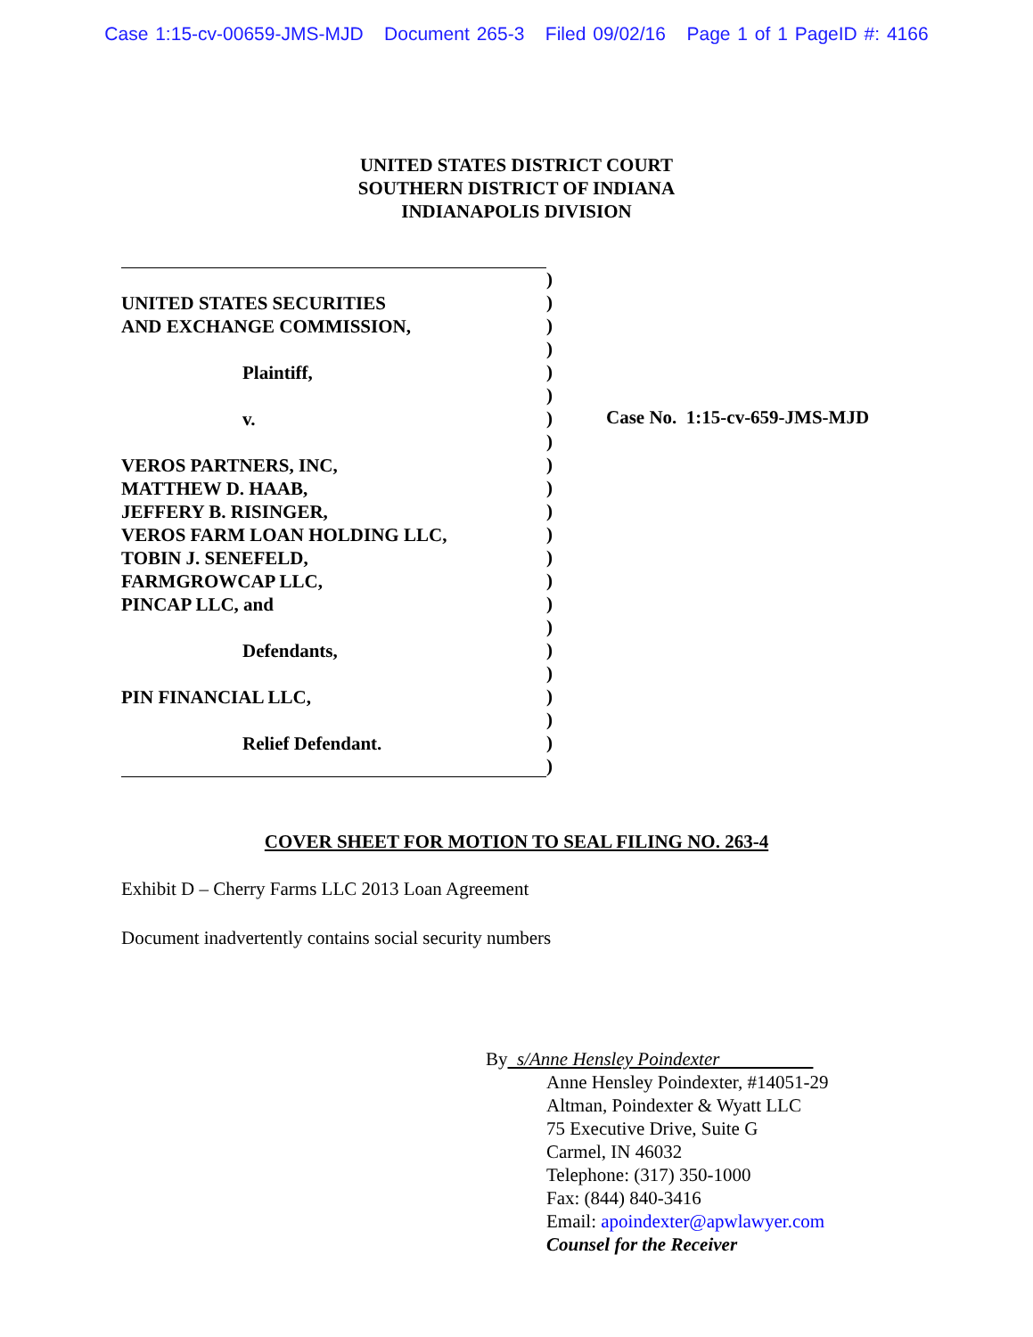Case 1:15-cv-00659-JMS-MJD Document 265-3 Filed 09/02/16 Page 1 of 1 PageID #: 4166
UNITED STATES DISTRICT COURT
SOUTHERN DISTRICT OF INDIANA
INDIANAPOLIS DIVISION
UNITED STATES SECURITIES
AND EXCHANGE COMMISSION,
Plaintiff,
v.
VEROS PARTNERS, INC,
MATTHEW D. HAAB,
JEFFERY B. RISINGER,
VEROS FARM LOAN HOLDING LLC,
TOBIN J. SENEFELD,
FARMGROWCAP LLC,
PINCAP LLC, and
Defendants,
PIN FINANCIAL LLC,
Relief Defendant.
)
)
)
)
)
)
)
)
)
)
)
)
)
)
)
)
)
)
)
)
)
)
Case No. 1:15-cv-659-JMS-MJD
COVER SHEET FOR MOTION TO SEAL FILING NO. 263-4
Exhibit D – Cherry Farms LLC 2013 Loan Agreement
Document inadvertently contains social security numbers
By s/Anne Hensley Poindexter
Anne Hensley Poindexter, #14051-29
Altman, Poindexter & Wyatt LLC
75 Executive Drive, Suite G
Carmel, IN 46032
Telephone: (317) 350-1000
Fax: (844) 840-3416
Email: apoindexter@apwlawyer.com
Counsel for the Receiver